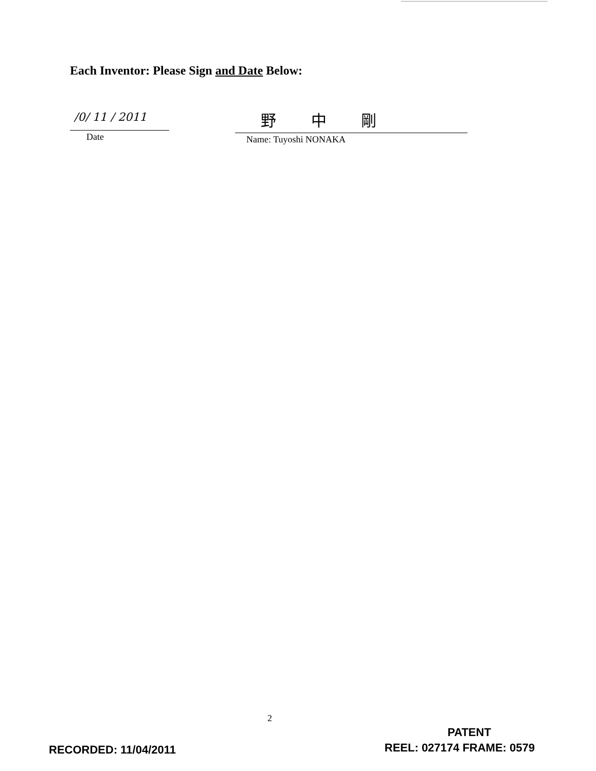Each Inventor: Please Sign and Date Below:
/0/ 11 / 2011
Date
野 中 剛
Name: Tuyoshi NONAKA
2
RECORDED: 11/04/2011
PATENT
REEL: 027174 FRAME: 0579